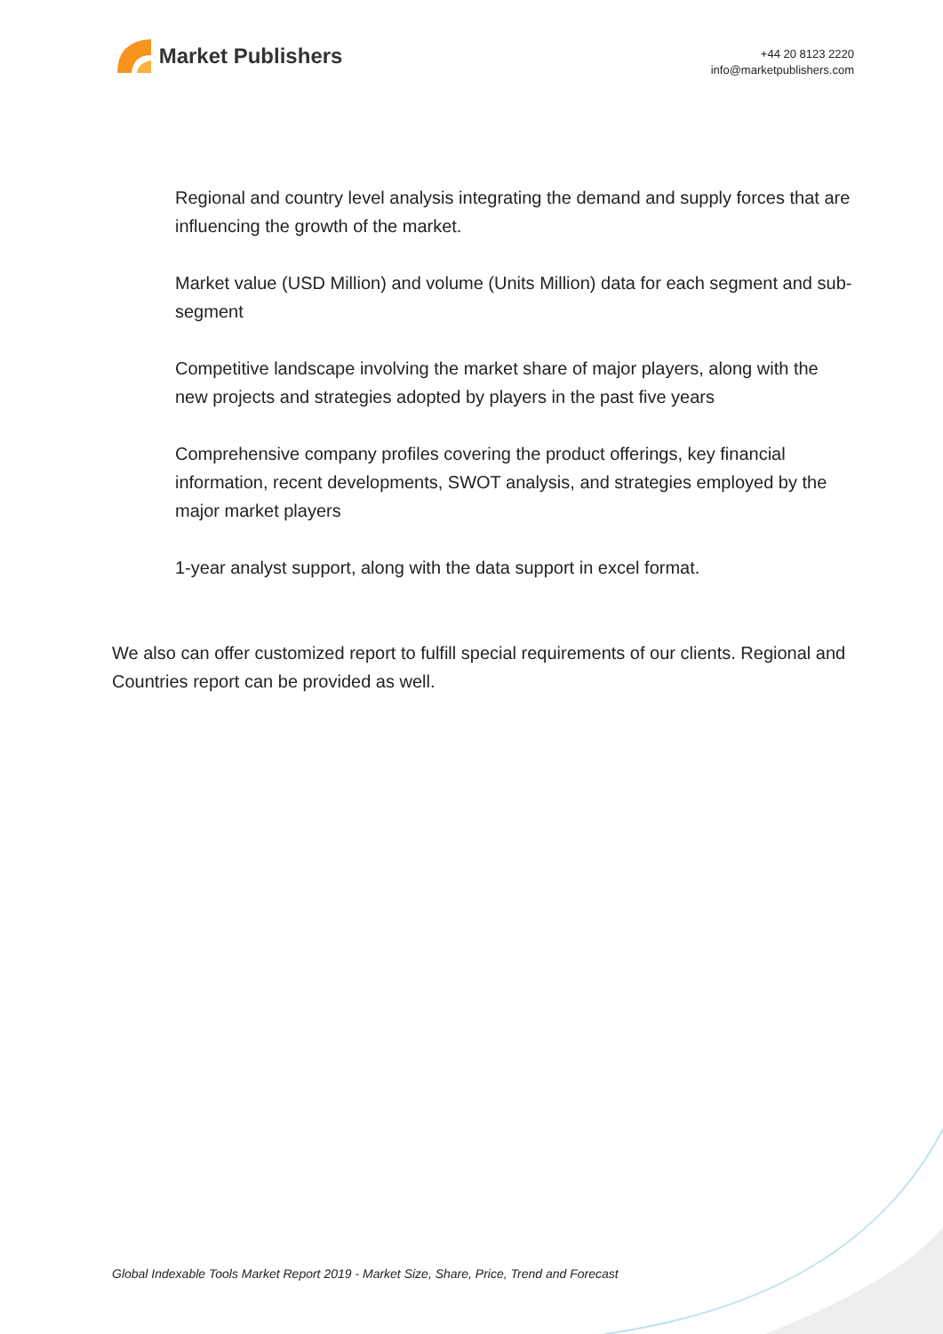Market Publishers
+44 20 8123 2220
info@marketpublishers.com
Regional and country level analysis integrating the demand and supply forces that are influencing the growth of the market.
Market value (USD Million) and volume (Units Million) data for each segment and sub-segment
Competitive landscape involving the market share of major players, along with the new projects and strategies adopted by players in the past five years
Comprehensive company profiles covering the product offerings, key financial information, recent developments, SWOT analysis, and strategies employed by the major market players
1-year analyst support, along with the data support in excel format.
We also can offer customized report to fulfill special requirements of our clients. Regional and Countries report can be provided as well.
Global Indexable Tools Market Report 2019 - Market Size, Share, Price, Trend and Forecast